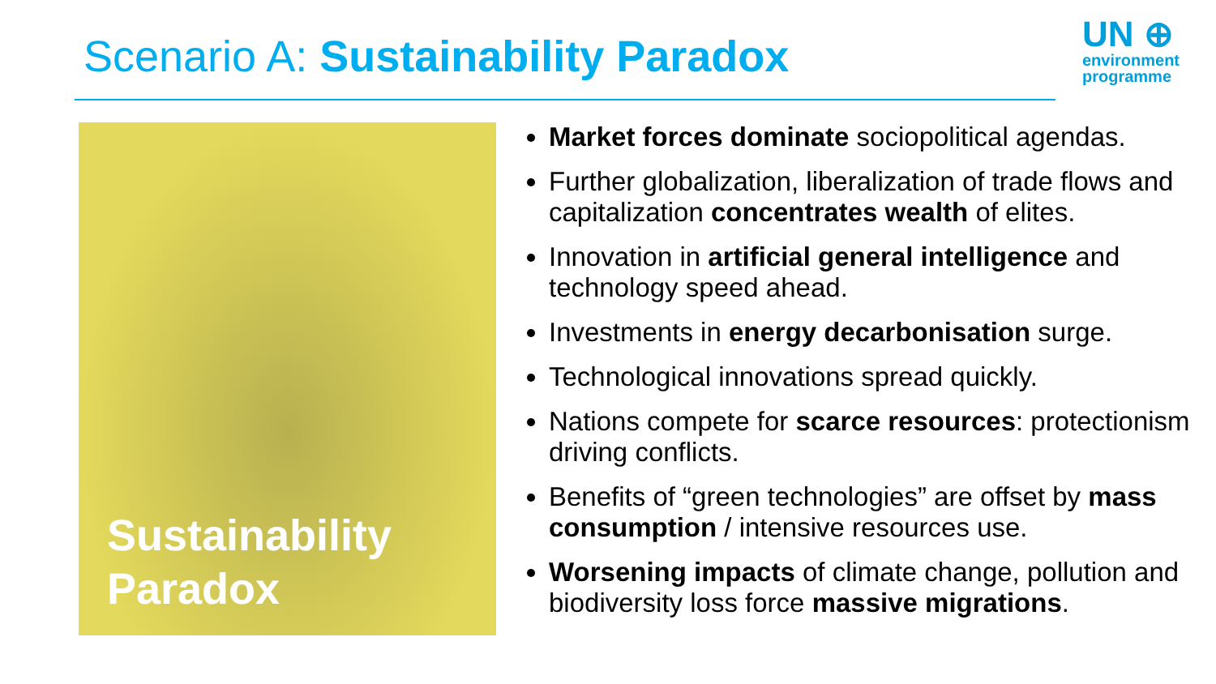Scenario A: Sustainability Paradox
UN ⊕
environment
programme
Sustainability
Paradox
Market forces dominate sociopolitical agendas.
Further globalization, liberalization of trade flows and capitalization concentrates wealth of elites.
Innovation in artificial general intelligence and technology speed ahead.
Investments in energy decarbonisation surge.
Technological innovations spread quickly.
Nations compete for scarce resources: protectionism driving conflicts.
Benefits of “green technologies” are offset by mass consumption / intensive resources use.
Worsening impacts of climate change, pollution and biodiversity loss force massive migrations.